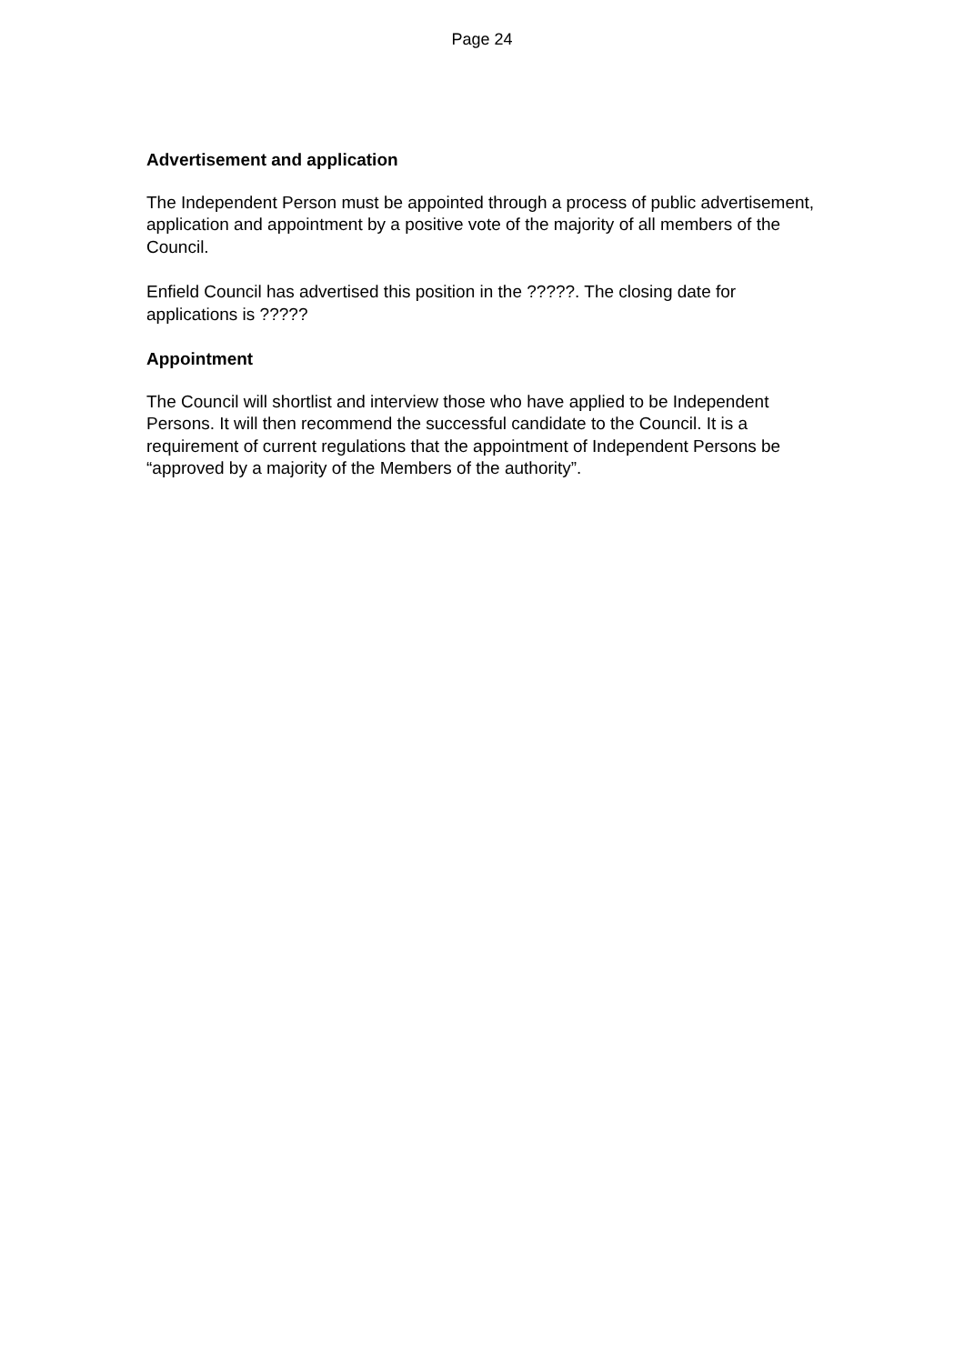Page 24
Advertisement and application
The Independent Person must be appointed through a process of public advertisement, application and appointment by a positive vote of the majority of all members of the Council.
Enfield Council has advertised this position in the ?????. The closing date for applications is ?????
Appointment
The Council will shortlist and interview those who have applied to be Independent Persons. It will then recommend the successful candidate to the Council. It is a requirement of current regulations that the appointment of Independent Persons be “approved by a majority of the Members of the authority”.